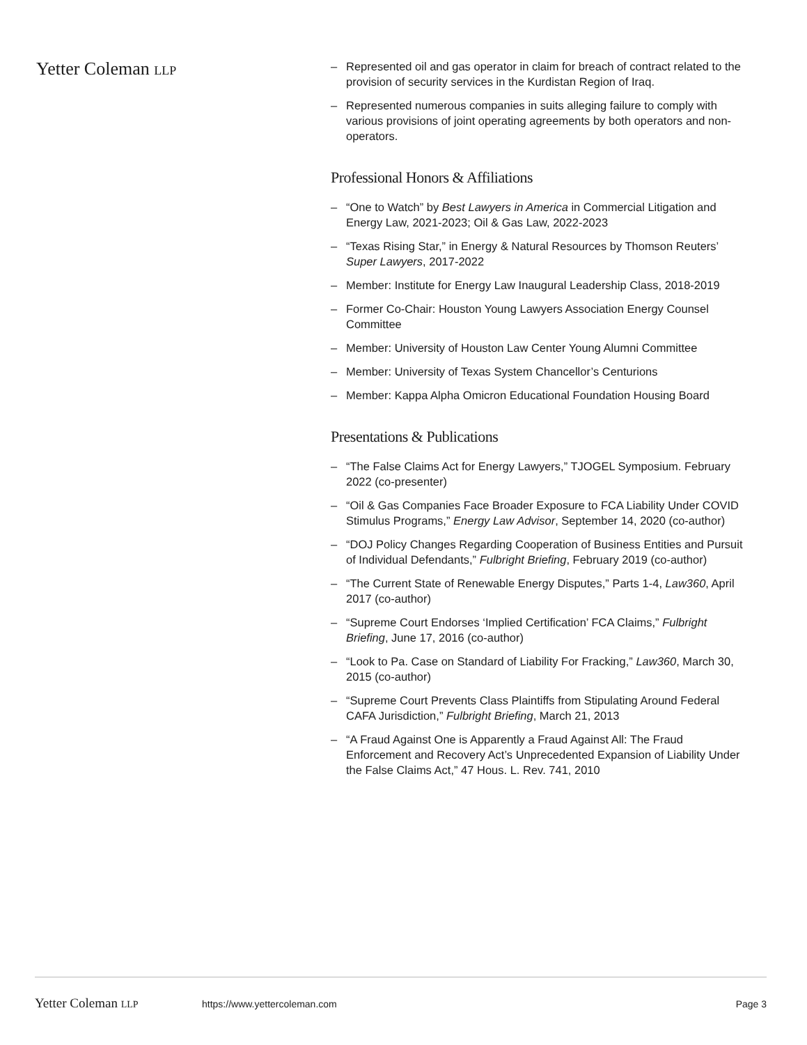Yetter Coleman LLP
– Represented oil and gas operator in claim for breach of contract related to the provision of security services in the Kurdistan Region of Iraq.
– Represented numerous companies in suits alleging failure to comply with various provisions of joint operating agreements by both operators and non-operators.
Professional Honors & Affiliations
– “One to Watch” by Best Lawyers in America in Commercial Litigation and Energy Law, 2021-2023; Oil & Gas Law, 2022-2023
– “Texas Rising Star,” in Energy & Natural Resources by Thomson Reuters’ Super Lawyers, 2017-2022
– Member: Institute for Energy Law Inaugural Leadership Class, 2018-2019
– Former Co-Chair: Houston Young Lawyers Association Energy Counsel Committee
– Member: University of Houston Law Center Young Alumni Committee
– Member: University of Texas System Chancellor’s Centurions
– Member: Kappa Alpha Omicron Educational Foundation Housing Board
Presentations & Publications
– “The False Claims Act for Energy Lawyers,” TJOGEL Symposium. February 2022 (co-presenter)
– “Oil & Gas Companies Face Broader Exposure to FCA Liability Under COVID Stimulus Programs,” Energy Law Advisor, September 14, 2020 (co-author)
– “DOJ Policy Changes Regarding Cooperation of Business Entities and Pursuit of Individual Defendants,” Fulbright Briefing, February 2019 (co-author)
– “The Current State of Renewable Energy Disputes,” Parts 1-4, Law360, April 2017 (co-author)
– “Supreme Court Endorses ‘Implied Certification’ FCA Claims,” Fulbright Briefing, June 17, 2016 (co-author)
– “Look to Pa. Case on Standard of Liability For Fracking,” Law360, March 30, 2015 (co-author)
– “Supreme Court Prevents Class Plaintiffs from Stipulating Around Federal CAFA Jurisdiction,” Fulbright Briefing, March 21, 2013
– “A Fraud Against One is Apparently a Fraud Against All: The Fraud Enforcement and Recovery Act’s Unprecedented Expansion of Liability Under the False Claims Act,” 47 Hous. L. Rev. 741, 2010
Yetter Coleman LLP https://www.yettercoleman.com Page 3